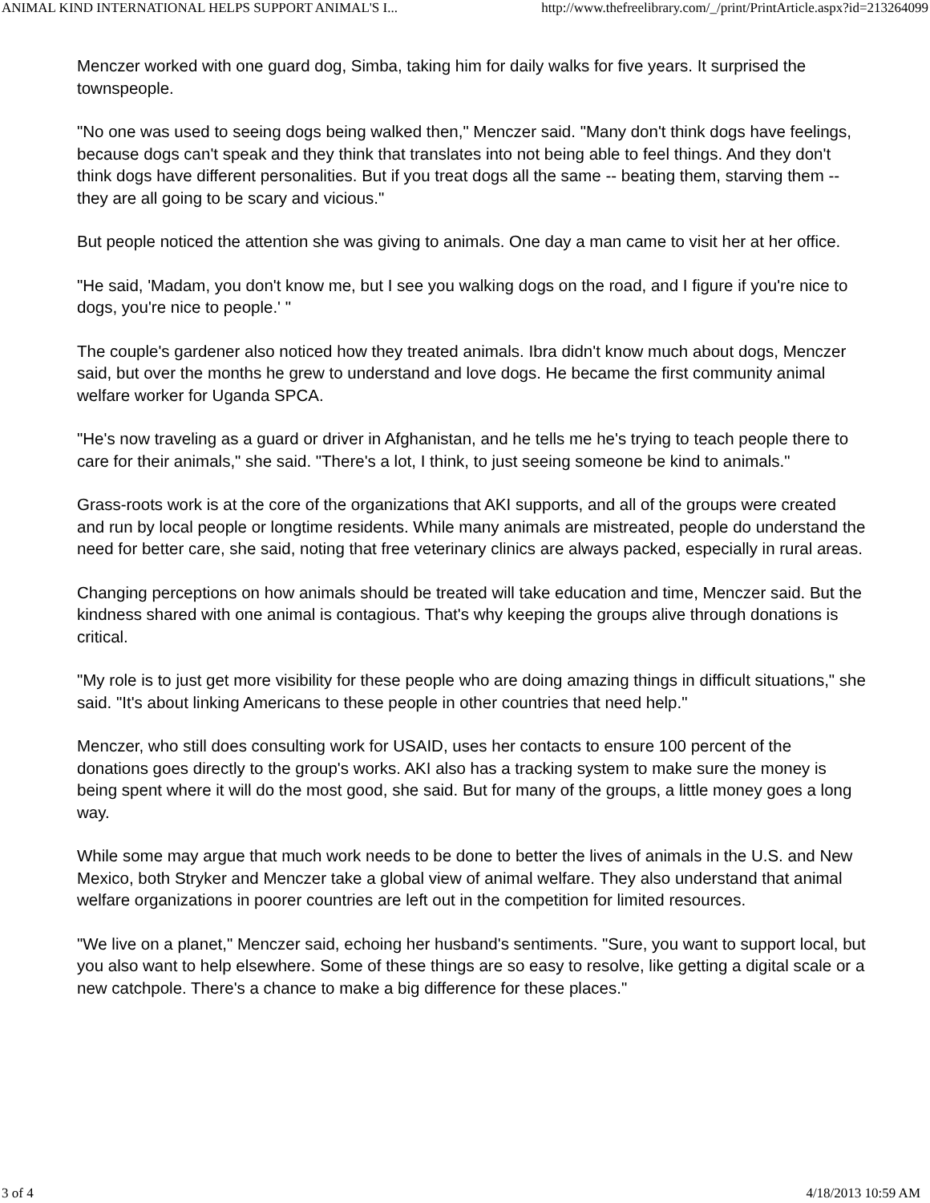ANIMAL KIND INTERNATIONAL HELPS SUPPORT ANIMAL'S I... http://www.thefreelibrary.com/_/print/PrintArticle.aspx?id=213264099
Menczer worked with one guard dog, Simba, taking him for daily walks for five years. It surprised the townspeople.
"No one was used to seeing dogs being walked then," Menczer said. "Many don't think dogs have feelings, because dogs can't speak and they think that translates into not being able to feel things. And they don't think dogs have different personalities. But if you treat dogs all the same -- beating them, starving them -- they are all going to be scary and vicious."
But people noticed the attention she was giving to animals. One day a man came to visit her at her office.
"He said, 'Madam, you don't know me, but I see you walking dogs on the road, and I figure if you're nice to dogs, you're nice to people.' "
The couple's gardener also noticed how they treated animals. Ibra didn't know much about dogs, Menczer said, but over the months he grew to understand and love dogs. He became the first community animal welfare worker for Uganda SPCA.
"He's now traveling as a guard or driver in Afghanistan, and he tells me he's trying to teach people there to care for their animals," she said. "There's a lot, I think, to just seeing someone be kind to animals."
Grass-roots work is at the core of the organizations that AKI supports, and all of the groups were created and run by local people or longtime residents. While many animals are mistreated, people do understand the need for better care, she said, noting that free veterinary clinics are always packed, especially in rural areas.
Changing perceptions on how animals should be treated will take education and time, Menczer said. But the kindness shared with one animal is contagious. That's why keeping the groups alive through donations is critical.
"My role is to just get more visibility for these people who are doing amazing things in difficult situations," she said. "It's about linking Americans to these people in other countries that need help."
Menczer, who still does consulting work for USAID, uses her contacts to ensure 100 percent of the donations goes directly to the group's works. AKI also has a tracking system to make sure the money is being spent where it will do the most good, she said. But for many of the groups, a little money goes a long way.
While some may argue that much work needs to be done to better the lives of animals in the U.S. and New Mexico, both Stryker and Menczer take a global view of animal welfare. They also understand that animal welfare organizations in poorer countries are left out in the competition for limited resources.
"We live on a planet," Menczer said, echoing her husband's sentiments. "Sure, you want to support local, but you also want to help elsewhere. Some of these things are so easy to resolve, like getting a digital scale or a new catchpole. There's a chance to make a big difference for these places."
3 of 4 4/18/2013 10:59 AM